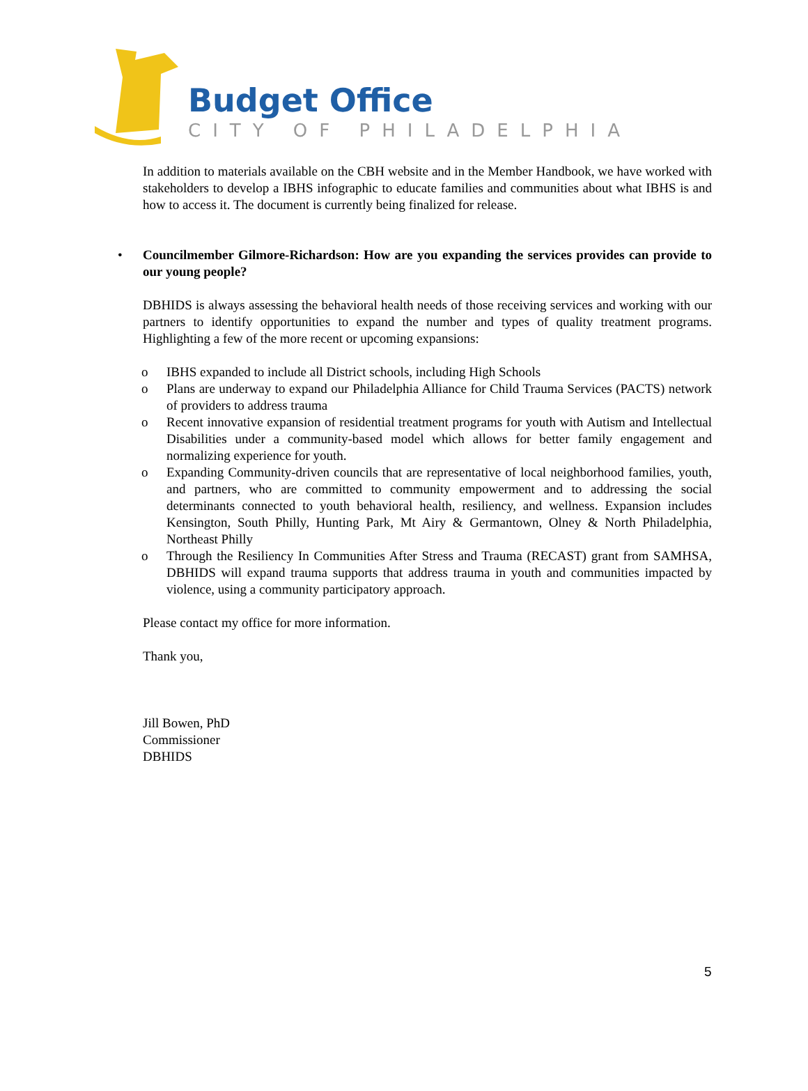Budget Office
CITY OF PHILADELPHIA
In addition to materials available on the CBH website and in the Member Handbook, we have worked with stakeholders to develop a IBHS infographic to educate families and communities about what IBHS is and how to access it. The document is currently being finalized for release.
• Councilmember Gilmore-Richardson: How are you expanding the services provides can provide to our young people?
DBHIDS is always assessing the behavioral health needs of those receiving services and working with our partners to identify opportunities to expand the number and types of quality treatment programs. Highlighting a few of the more recent or upcoming expansions:
o IBHS expanded to include all District schools, including High Schools
o Plans are underway to expand our Philadelphia Alliance for Child Trauma Services (PACTS) network of providers to address trauma
o Recent innovative expansion of residential treatment programs for youth with Autism and Intellectual Disabilities under a community-based model which allows for better family engagement and normalizing experience for youth.
o Expanding Community-driven councils that are representative of local neighborhood families, youth, and partners, who are committed to community empowerment and to addressing the social determinants connected to youth behavioral health, resiliency, and wellness. Expansion includes Kensington, South Philly, Hunting Park, Mt Airy & Germantown, Olney & North Philadelphia, Northeast Philly
o Through the Resiliency In Communities After Stress and Trauma (RECAST) grant from SAMHSA, DBHIDS will expand trauma supports that address trauma in youth and communities impacted by violence, using a community participatory approach.
Please contact my office for more information.
Thank you,
Jill Bowen, PhD
Commissioner
DBHIDS
5